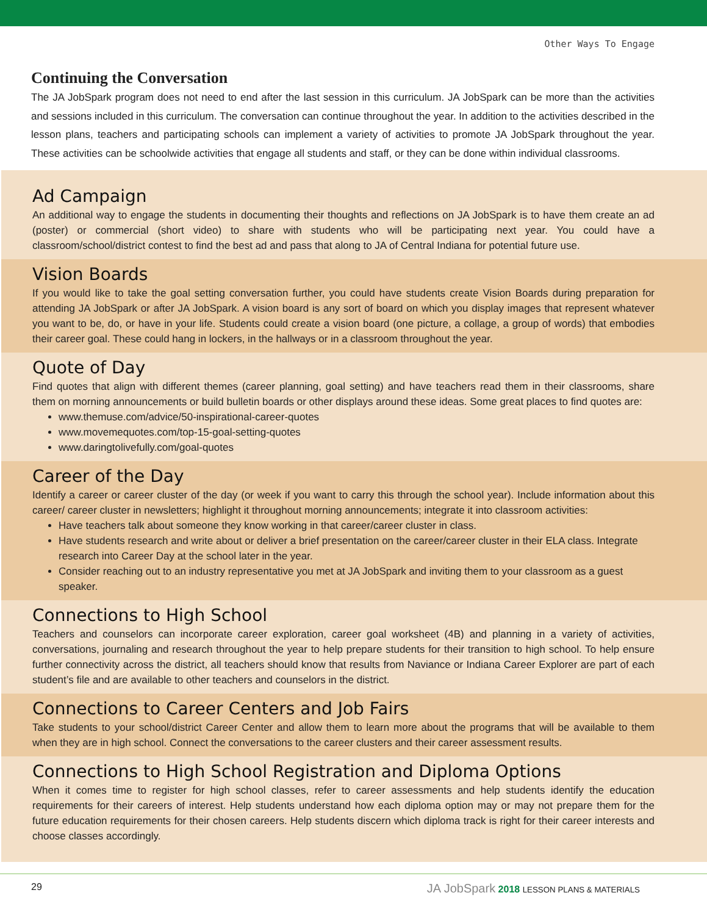Other Ways To Engage
Continuing the Conversation
The JA JobSpark program does not need to end after the last session in this curriculum. JA JobSpark can be more than the activities and sessions included in this curriculum. The conversation can continue throughout the year. In addition to the activities described in the lesson plans, teachers and participating schools can implement a variety of activities to promote JA JobSpark throughout the year. These activities can be schoolwide activities that engage all students and staff, or they can be done within individual classrooms.
Ad Campaign
An additional way to engage the students in documenting their thoughts and reflections on JA JobSpark is to have them create an ad (poster) or commercial (short video) to share with students who will be participating next year. You could have a classroom/school/district contest to find the best ad and pass that along to JA of Central Indiana for potential future use.
Vision Boards
If you would like to take the goal setting conversation further, you could have students create Vision Boards during preparation for attending JA JobSpark or after JA JobSpark. A vision board is any sort of board on which you display images that represent whatever you want to be, do, or have in your life. Students could create a vision board (one picture, a collage, a group of words) that embodies their career goal. These could hang in lockers, in the hallways or in a classroom throughout the year.
Quote of Day
Find quotes that align with different themes (career planning, goal setting) and have teachers read them in their classrooms, share them on morning announcements or build bulletin boards or other displays around these ideas. Some great places to find quotes are:
www.themuse.com/advice/50-inspirational-career-quotes
www.movemequotes.com/top-15-goal-setting-quotes
www.daringtolivefully.com/goal-quotes
Career of the Day
Identify a career or career cluster of the day (or week if you want to carry this through the school year). Include information about this career/ career cluster in newsletters; highlight it throughout morning announcements; integrate it into classroom activities:
Have teachers talk about someone they know working in that career/career cluster in class.
Have students research and write about or deliver a brief presentation on the career/career cluster in their ELA class. Integrate research into Career Day at the school later in the year.
Consider reaching out to an industry representative you met at JA JobSpark and inviting them to your classroom as a guest speaker.
Connections to High School
Teachers and counselors can incorporate career exploration, career goal worksheet (4B) and planning in a variety of activities, conversations, journaling and research throughout the year to help prepare students for their transition to high school. To help ensure further connectivity across the district, all teachers should know that results from Naviance or Indiana Career Explorer are part of each student’s file and are available to other teachers and counselors in the district.
Connections to Career Centers and Job Fairs
Take students to your school/district Career Center and allow them to learn more about the programs that will be available to them when they are in high school. Connect the conversations to the career clusters and their career assessment results.
Connections to High School Registration and Diploma Options
When it comes time to register for high school classes, refer to career assessments and help students identify the education requirements for their careers of interest. Help students understand how each diploma option may or may not prepare them for the future education requirements for their chosen careers. Help students discern which diploma track is right for their career interests and choose classes accordingly.
29 JA JobSpark 2018 LESSON PLANS & MATERIALS